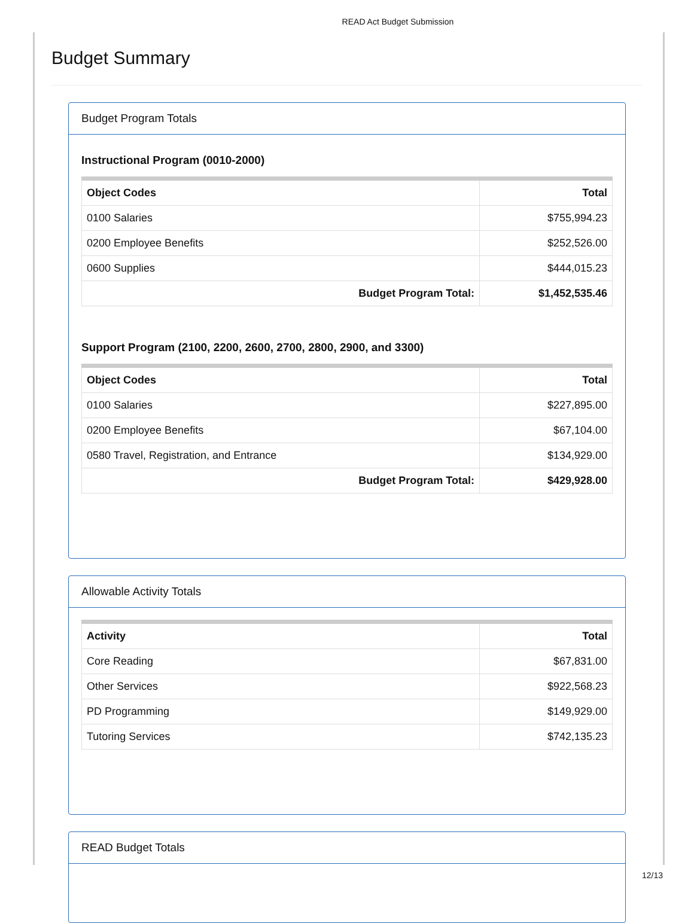READ Act Budget Submission
Budget Summary
Budget Program Totals
Instructional Program (0010-2000)
| Object Codes | Total |
| --- | --- |
| 0100 Salaries | $755,994.23 |
| 0200 Employee Benefits | $252,526.00 |
| 0600 Supplies | $444,015.23 |
| Budget Program Total: | $1,452,535.46 |
Support Program (2100, 2200, 2600, 2700, 2800, 2900, and 3300)
| Object Codes | Total |
| --- | --- |
| 0100 Salaries | $227,895.00 |
| 0200 Employee Benefits | $67,104.00 |
| 0580 Travel, Registration, and Entrance | $134,929.00 |
| Budget Program Total: | $429,928.00 |
Allowable Activity Totals
| Activity | Total |
| --- | --- |
| Core Reading | $67,831.00 |
| Other Services | $922,568.23 |
| PD Programming | $149,929.00 |
| Tutoring Services | $742,135.23 |
READ Budget Totals
12/13